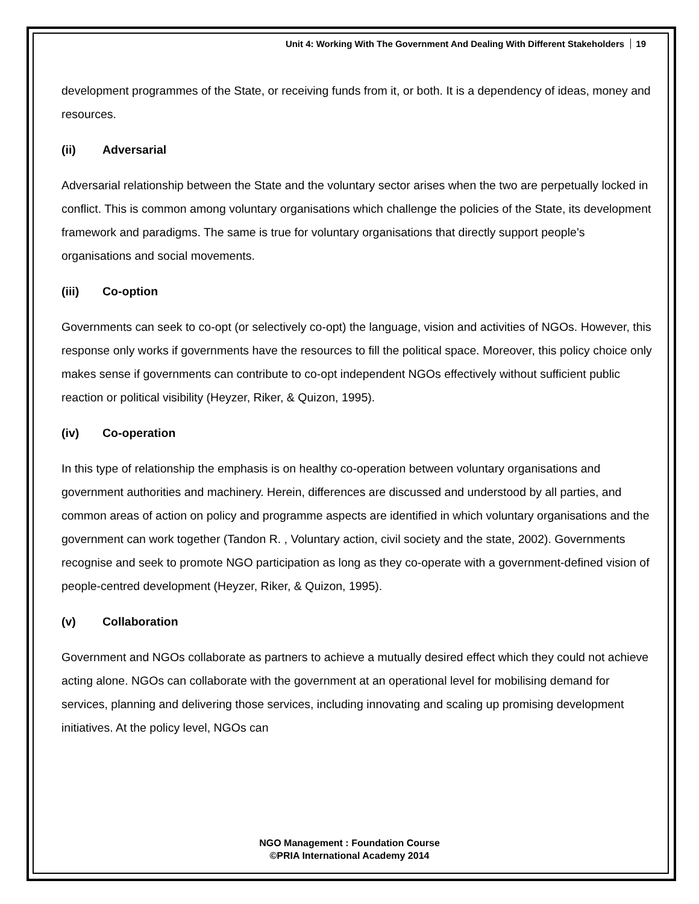Unit 4: Working With The Government And Dealing With Different Stakeholders 19
development programmes of the State, or receiving funds from it, or both. It is a dependency of ideas, money and resources.
(ii) Adversarial
Adversarial relationship between the State and the voluntary sector arises when the two are perpetually locked in conflict. This is common among voluntary organisations which challenge the policies of the State, its development framework and paradigms. The same is true for voluntary organisations that directly support people’s organisations and social movements.
(iii) Co-option
Governments can seek to co-opt (or selectively co-opt) the language, vision and activities of NGOs. However, this response only works if governments have the resources to fill the political space. Moreover, this policy choice only makes sense if governments can contribute to co-opt independent NGOs effectively without sufficient public reaction or political visibility (Heyzer, Riker, & Quizon, 1995).
(iv) Co-operation
In this type of relationship the emphasis is on healthy co-operation between voluntary organisations and government authorities and machinery. Herein, differences are discussed and understood by all parties, and common areas of action on policy and programme aspects are identified in which voluntary organisations and the government can work together (Tandon R. , Voluntary action, civil society and the state, 2002). Governments recognise and seek to promote NGO participation as long as they co-operate with a government-defined vision of people-centred development (Heyzer, Riker, & Quizon, 1995).
(v) Collaboration
Government and NGOs collaborate as partners to achieve a mutually desired effect which they could not achieve acting alone. NGOs can collaborate with the government at an operational level for mobilising demand for services, planning and delivering those services, including innovating and scaling up promising development initiatives. At the policy level, NGOs can
NGO Management : Foundation Course
©PRIA International Academy 2014